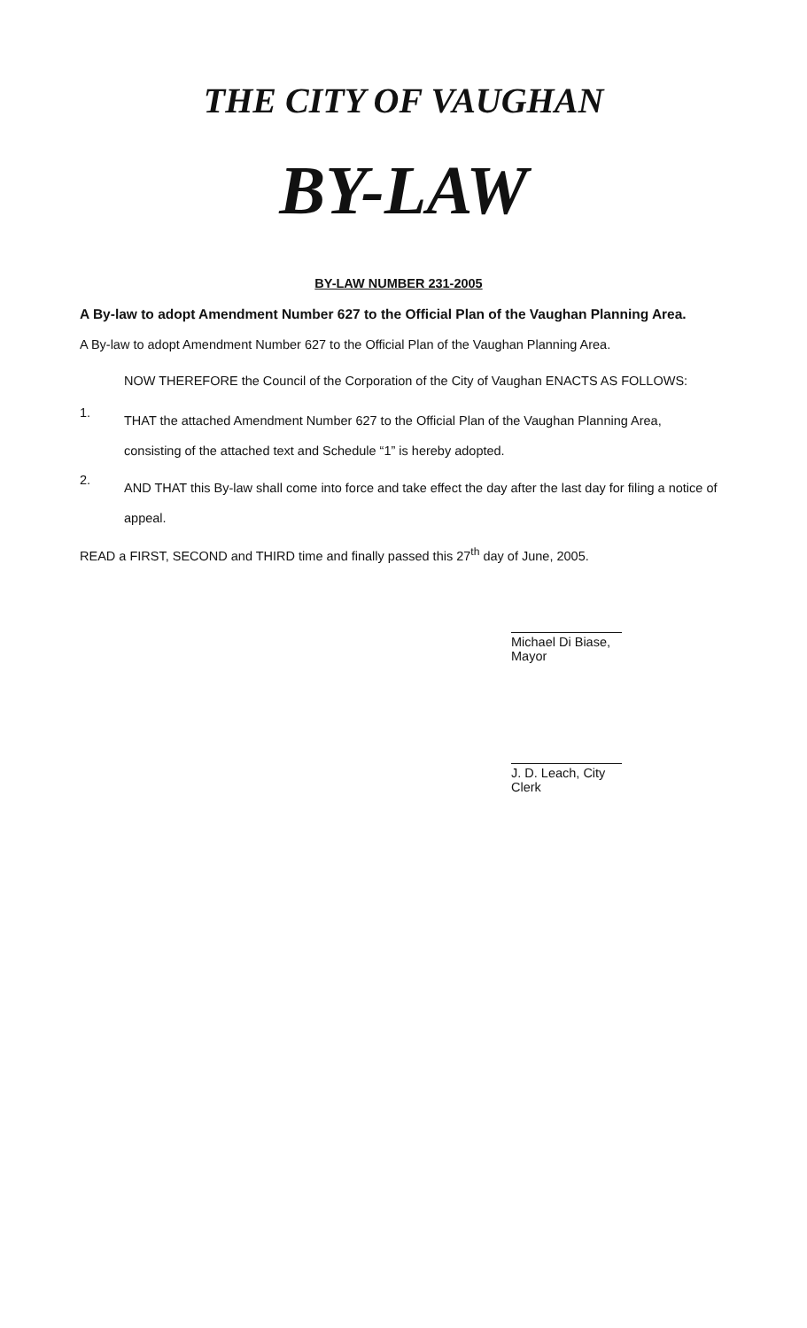THE CITY OF VAUGHAN
BY-LAW
BY-LAW NUMBER 231-2005
A By-law to adopt Amendment Number 627 to the Official Plan of the Vaughan Planning Area.
A By-law to adopt Amendment Number 627 to the Official Plan of the Vaughan Planning Area.
NOW THEREFORE the Council of the Corporation of the City of Vaughan ENACTS AS FOLLOWS:
1. THAT the attached Amendment Number 627 to the Official Plan of the Vaughan Planning Area, consisting of the attached text and Schedule “1” is hereby adopted.
2. AND THAT this By-law shall come into force and take effect the day after the last day for filing a notice of appeal.
READ a FIRST, SECOND and THIRD time and finally passed this 27<sup>th</sup> day of June, 2005.
Michael Di Biase, Mayor
J. D. Leach, City Clerk